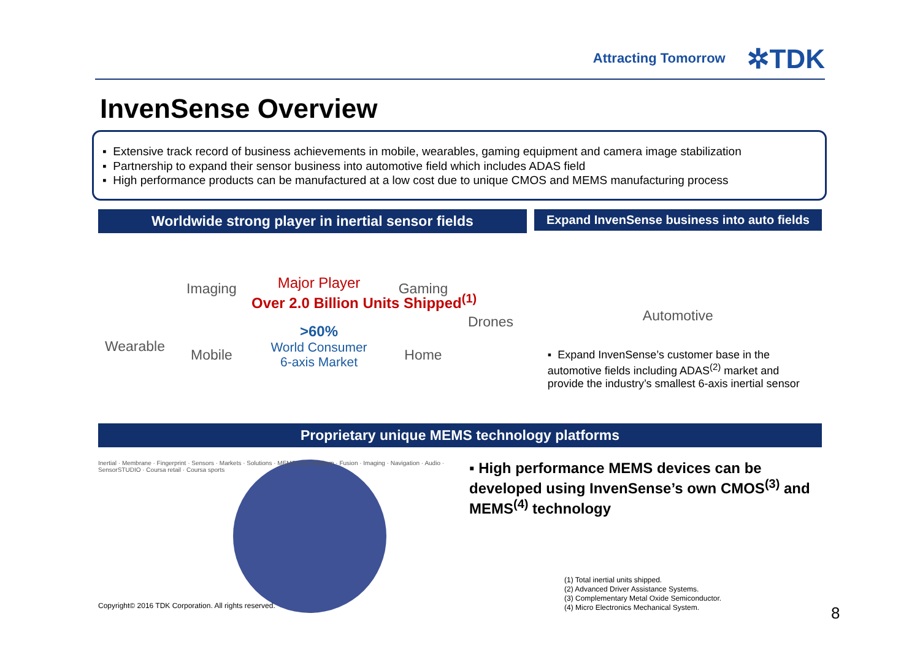Attracting Tomorrow ✲TDK
InvenSense Overview
▪ Extensive track record of business achievements in mobile, wearables, gaming equipment and camera image stabilization
▪ Partnership to expand their sensor business into automotive field which includes ADAS field
▪ High performance products can be manufactured at a low cost due to unique CMOS and MEMS manufacturing process
Worldwide strong player in inertial sensor fields
Wearable
Imaging
Mobile
Major Player
Over 2.0 Billion Units Shipped<sup>(1)</sup>
>60%
World Consumer
6-axis Market
Gaming
Home
Drones
Expand InvenSense business into auto fields
Automotive
▪ Expand InvenSense’s customer base in the automotive fields including ADAS<sup>(2)</sup> market and provide the industry’s smallest 6-axis inertial sensor
Proprietary unique MEMS technology platforms
Inertial · Membrane · Fingerprint · Sensors · Markets · Solutions · MEMS SoC Platform · Fusion · Imaging · Navigation · Audio · SensorSTUDIO · Coursa retail · Coursa sports
Copyright© 2016 TDK Corporation. All rights reserved.
▪ High performance MEMS devices can be developed using InvenSense’s own CMOS<sup>(3)</sup> and MEMS<sup>(4)</sup> technology
(1) Total inertial units shipped.
(2) Advanced Driver Assistance Systems.
(3) Complementary Metal Oxide Semiconductor.
(4) Micro Electronics Mechanical System.
8